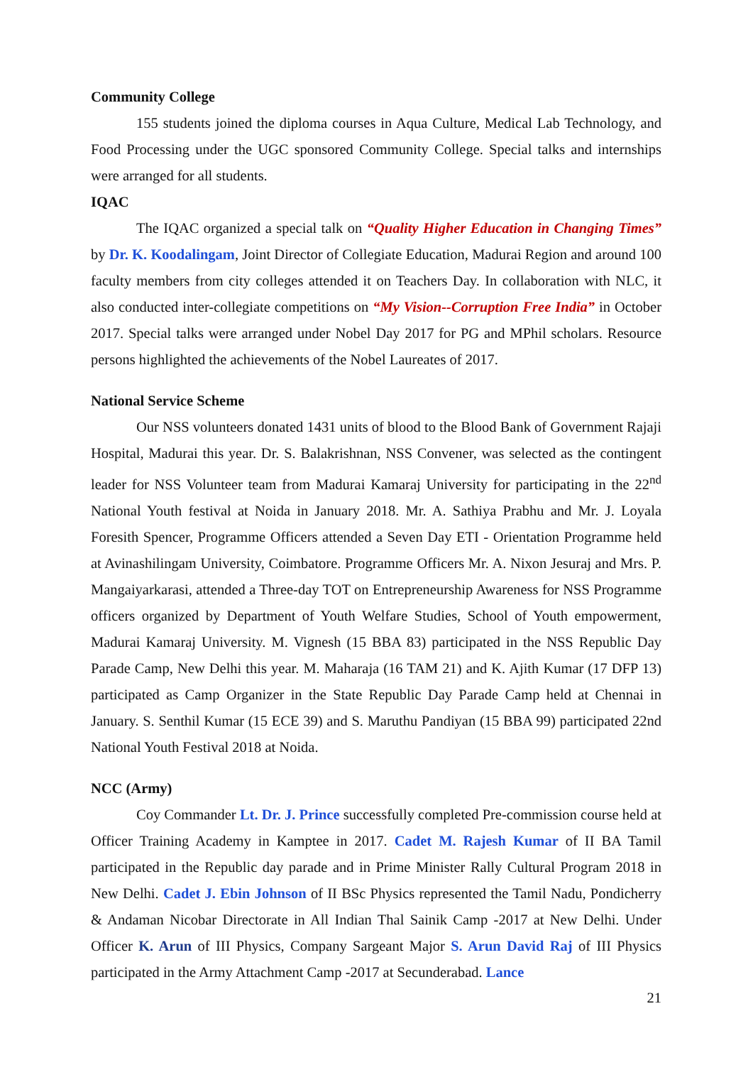Community College
155 students joined the diploma courses in Aqua Culture, Medical Lab Technology, and Food Processing under the UGC sponsored Community College. Special talks and internships were arranged for all students.
IQAC
The IQAC organized a special talk on “Quality Higher Education in Changing Times” by Dr. K. Koodalingam, Joint Director of Collegiate Education, Madurai Region and around 100 faculty members from city colleges attended it on Teachers Day. In collaboration with NLC, it also conducted inter-collegiate competitions on “My Vision--Corruption Free India” in October 2017. Special talks were arranged under Nobel Day 2017 for PG and MPhil scholars. Resource persons highlighted the achievements of the Nobel Laureates of 2017.
National Service Scheme
Our NSS volunteers donated 1431 units of blood to the Blood Bank of Government Rajaji Hospital, Madurai this year. Dr. S. Balakrishnan, NSS Convener, was selected as the contingent leader for NSS Volunteer team from Madurai Kamaraj University for participating in the 22<sup>nd</sup> National Youth festival at Noida in January 2018. Mr. A. Sathiya Prabhu and Mr. J. Loyala Foresith Spencer, Programme Officers attended a Seven Day ETI - Orientation Programme held at Avinashilingam University, Coimbatore. Programme Officers Mr. A. Nixon Jesuraj and Mrs. P. Mangaiyarkarasi, attended a Three-day TOT on Entrepreneurship Awareness for NSS Programme officers organized by Department of Youth Welfare Studies, School of Youth empowerment, Madurai Kamaraj University. M. Vignesh (15 BBA 83) participated in the NSS Republic Day Parade Camp, New Delhi this year. M. Maharaja (16 TAM 21) and K. Ajith Kumar (17 DFP 13) participated as Camp Organizer in the State Republic Day Parade Camp held at Chennai in January. S. Senthil Kumar (15 ECE 39) and S. Maruthu Pandiyan (15 BBA 99) participated 22nd National Youth Festival 2018 at Noida.
NCC (Army)
Coy Commander Lt. Dr. J. Prince successfully completed Pre-commission course held at Officer Training Academy in Kamptee in 2017. Cadet M. Rajesh Kumar of II BA Tamil participated in the Republic day parade and in Prime Minister Rally Cultural Program 2018 in New Delhi. Cadet J. Ebin Johnson of II BSc Physics represented the Tamil Nadu, Pondicherry & Andaman Nicobar Directorate in All Indian Thal Sainik Camp -2017 at New Delhi. Under Officer K. Arun of III Physics, Company Sargeant Major S. Arun David Raj of III Physics participated in the Army Attachment Camp -2017 at Secunderabad. Lance
21